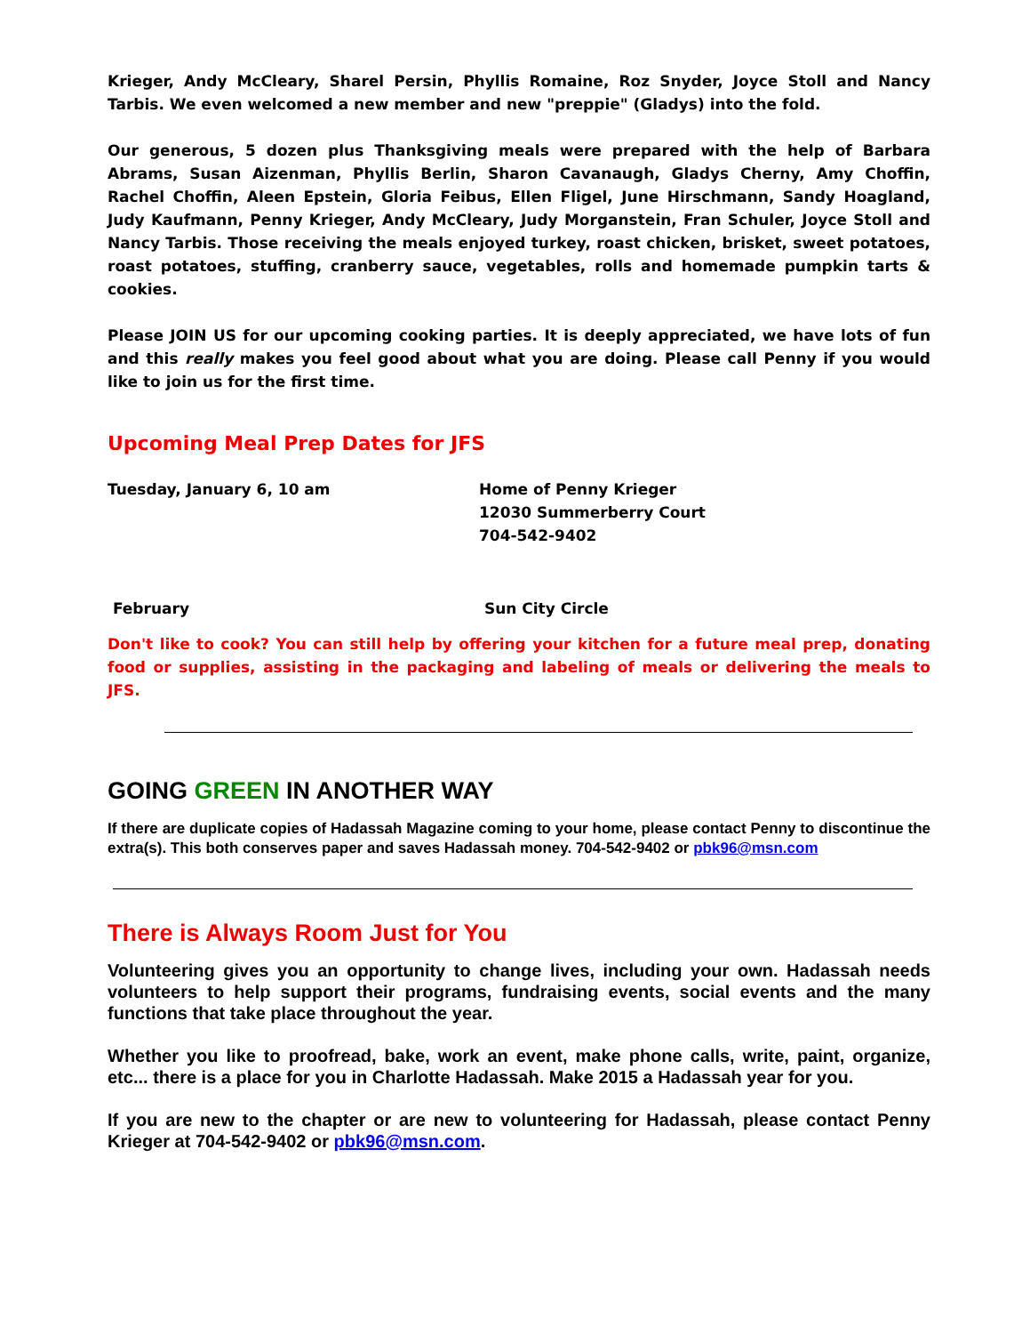Krieger, Andy McCleary, Sharel Persin, Phyllis Romaine, Roz Snyder, Joyce Stoll and Nancy Tarbis. We even welcomed a new member and new "preppie" (Gladys) into the fold.
Our generous, 5 dozen plus Thanksgiving meals were prepared with the help of Barbara Abrams, Susan Aizenman, Phyllis Berlin, Sharon Cavanaugh, Gladys Cherny, Amy Choffin, Rachel Choffin, Aleen Epstein, Gloria Feibus, Ellen Fligel, June Hirschmann, Sandy Hoagland, Judy Kaufmann, Penny Krieger, Andy McCleary, Judy Morganstein, Fran Schuler, Joyce Stoll and Nancy Tarbis. Those receiving the meals enjoyed turkey, roast chicken, brisket, sweet potatoes, roast potatoes, stuffing, cranberry sauce, vegetables, rolls and homemade pumpkin tarts & cookies.
Please JOIN US for our upcoming cooking parties. It is deeply appreciated, we have lots of fun and this really makes you feel good about what you are doing. Please call Penny if you would like to join us for the first time.
Upcoming Meal Prep Dates for JFS
Tuesday, January 6, 10 am Home of Penny Krieger
12030 Summerberry Court
704-542-9402
February Sun City Circle
Don't like to cook? You can still help by offering your kitchen for a future meal prep, donating food or supplies, assisting in the packaging and labeling of meals or delivering the meals to JFS.
GOING GREEN IN ANOTHER WAY
If there are duplicate copies of Hadassah Magazine coming to your home, please contact Penny to discontinue the extra(s). This both conserves paper and saves Hadassah money. 704-542-9402 or pbk96@msn.com
There is Always Room Just for You
Volunteering gives you an opportunity to change lives, including your own. Hadassah needs volunteers to help support their programs, fundraising events, social events and the many functions that take place throughout the year.
Whether you like to proofread, bake, work an event, make phone calls, write, paint, organize, etc... there is a place for you in Charlotte Hadassah. Make 2015 a Hadassah year for you.
If you are new to the chapter or are new to volunteering for Hadassah, please contact Penny Krieger at 704-542-9402 or pbk96@msn.com.